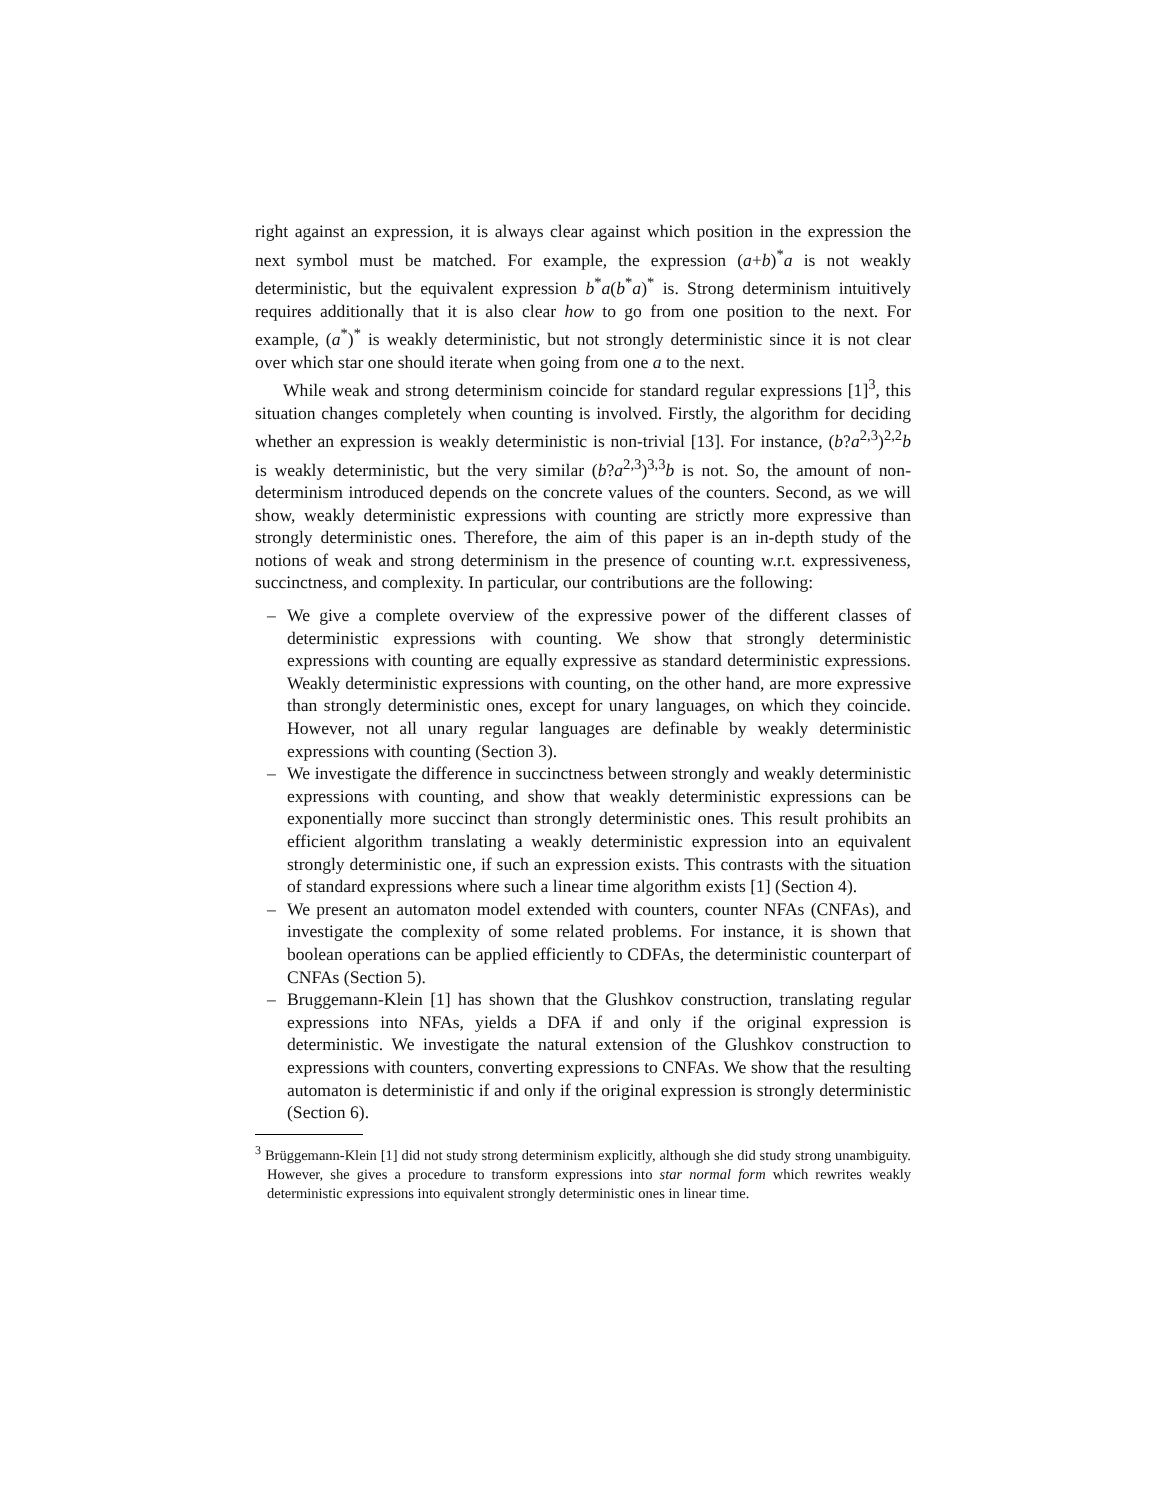right against an expression, it is always clear against which position in the expression the next symbol must be matched. For example, the expression (a+b)<sup>*</sup>a is not weakly deterministic, but the equivalent expression b<sup>*</sup>a(b<sup>*</sup>a)<sup>*</sup> is. Strong determinism intuitively requires additionally that it is also clear how to go from one position to the next. For example, (a<sup>*</sup>)<sup>*</sup> is weakly deterministic, but not strongly deterministic since it is not clear over which star one should iterate when going from one a to the next.
While weak and strong determinism coincide for standard regular expressions [1]<sup>3</sup>, this situation changes completely when counting is involved. Firstly, the algorithm for deciding whether an expression is weakly deterministic is non-trivial [13]. For instance, (b?a<sup>2,3</sup>)<sup>2,2</sup>b is weakly deterministic, but the very similar (b?a<sup>2,3</sup>)<sup>3,3</sup>b is not. So, the amount of non-determinism introduced depends on the concrete values of the counters. Second, as we will show, weakly deterministic expressions with counting are strictly more expressive than strongly deterministic ones. Therefore, the aim of this paper is an in-depth study of the notions of weak and strong determinism in the presence of counting w.r.t. expressiveness, succinctness, and complexity. In particular, our contributions are the following:
– We give a complete overview of the expressive power of the different classes of deterministic expressions with counting. We show that strongly deterministic expressions with counting are equally expressive as standard deterministic expressions. Weakly deterministic expressions with counting, on the other hand, are more expressive than strongly deterministic ones, except for unary languages, on which they coincide. However, not all unary regular languages are definable by weakly deterministic expressions with counting (Section 3).
– We investigate the difference in succinctness between strongly and weakly deterministic expressions with counting, and show that weakly deterministic expressions can be exponentially more succinct than strongly deterministic ones. This result prohibits an efficient algorithm translating a weakly deterministic expression into an equivalent strongly deterministic one, if such an expression exists. This contrasts with the situation of standard expressions where such a linear time algorithm exists [1] (Section 4).
– We present an automaton model extended with counters, counter NFAs (CNFAs), and investigate the complexity of some related problems. For instance, it is shown that boolean operations can be applied efficiently to CDFAs, the deterministic counterpart of CNFAs (Section 5).
– Bruggemann-Klein [1] has shown that the Glushkov construction, translating regular expressions into NFAs, yields a DFA if and only if the original expression is deterministic. We investigate the natural extension of the Glushkov construction to expressions with counters, converting expressions to CNFAs. We show that the resulting automaton is deterministic if and only if the original expression is strongly deterministic (Section 6).
<sup>3</sup> Brüggemann-Klein [1] did not study strong determinism explicitly, although she did study strong unambiguity. However, she gives a procedure to transform expressions into star normal form which rewrites weakly deterministic expressions into equivalent strongly deterministic ones in linear time.